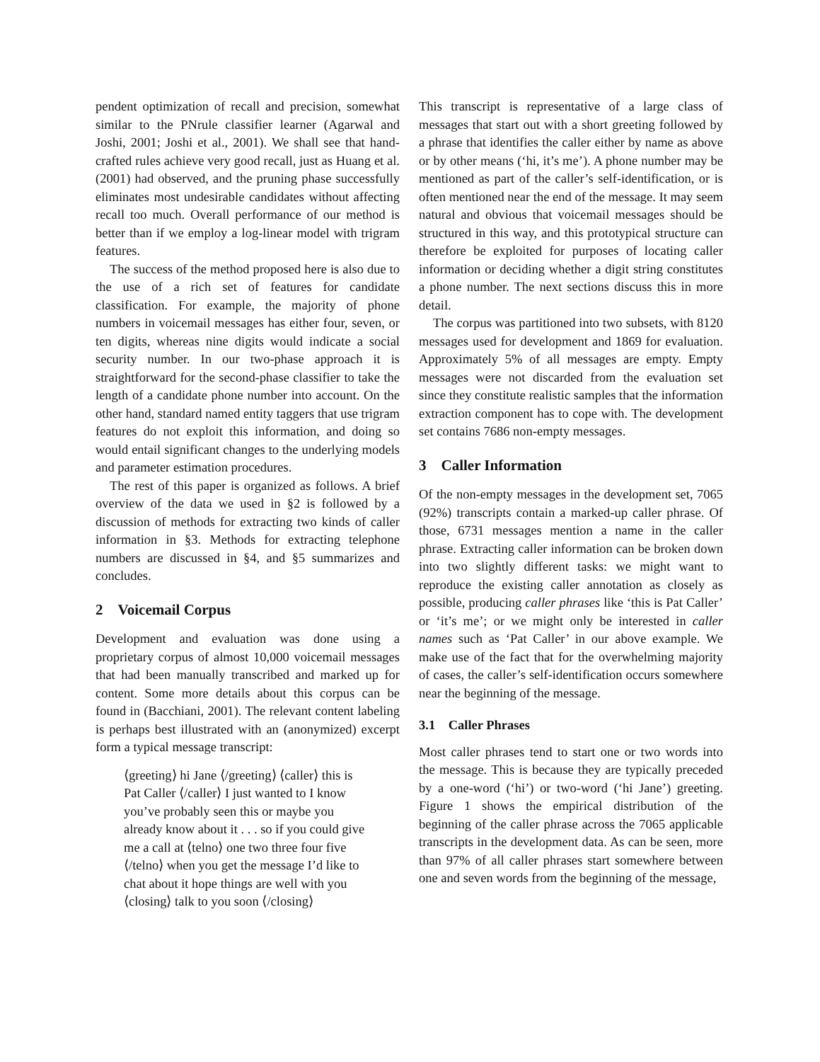pendent optimization of recall and precision, somewhat similar to the PNrule classifier learner (Agarwal and Joshi, 2001; Joshi et al., 2001). We shall see that hand-crafted rules achieve very good recall, just as Huang et al. (2001) had observed, and the pruning phase successfully eliminates most undesirable candidates without affecting recall too much. Overall performance of our method is better than if we employ a log-linear model with trigram features.
The success of the method proposed here is also due to the use of a rich set of features for candidate classification. For example, the majority of phone numbers in voicemail messages has either four, seven, or ten digits, whereas nine digits would indicate a social security number. In our two-phase approach it is straightforward for the second-phase classifier to take the length of a candidate phone number into account. On the other hand, standard named entity taggers that use trigram features do not exploit this information, and doing so would entail significant changes to the underlying models and parameter estimation procedures.
The rest of this paper is organized as follows. A brief overview of the data we used in §2 is followed by a discussion of methods for extracting two kinds of caller information in §3. Methods for extracting telephone numbers are discussed in §4, and §5 summarizes and concludes.
2 Voicemail Corpus
Development and evaluation was done using a proprietary corpus of almost 10,000 voicemail messages that had been manually transcribed and marked up for content. Some more details about this corpus can be found in (Bacchiani, 2001). The relevant content labeling is perhaps best illustrated with an (anonymized) excerpt form a typical message transcript:
⟨greeting⟩ hi Jane ⟨/greeting⟩ ⟨caller⟩ this is Pat Caller ⟨/caller⟩ I just wanted to I know you’ve probably seen this or maybe you already know about it . . . so if you could give me a call at ⟨telno⟩ one two three four five ⟨/telno⟩ when you get the message I’d like to chat about it hope things are well with you ⟨closing⟩ talk to you soon ⟨/closing⟩
This transcript is representative of a large class of messages that start out with a short greeting followed by a phrase that identifies the caller either by name as above or by other means (‘hi, it’s me’). A phone number may be mentioned as part of the caller’s self-identification, or is often mentioned near the end of the message. It may seem natural and obvious that voicemail messages should be structured in this way, and this prototypical structure can therefore be exploited for purposes of locating caller information or deciding whether a digit string constitutes a phone number. The next sections discuss this in more detail.
The corpus was partitioned into two subsets, with 8120 messages used for development and 1869 for evaluation. Approximately 5% of all messages are empty. Empty messages were not discarded from the evaluation set since they constitute realistic samples that the information extraction component has to cope with. The development set contains 7686 non-empty messages.
3 Caller Information
Of the non-empty messages in the development set, 7065 (92%) transcripts contain a marked-up caller phrase. Of those, 6731 messages mention a name in the caller phrase. Extracting caller information can be broken down into two slightly different tasks: we might want to reproduce the existing caller annotation as closely as possible, producing caller phrases like ‘this is Pat Caller’ or ‘it’s me’; or we might only be interested in caller names such as ‘Pat Caller’ in our above example. We make use of the fact that for the overwhelming majority of cases, the caller’s self-identification occurs somewhere near the beginning of the message.
3.1 Caller Phrases
Most caller phrases tend to start one or two words into the message. This is because they are typically preceded by a one-word (‘hi’) or two-word (‘hi Jane’) greeting. Figure 1 shows the empirical distribution of the beginning of the caller phrase across the 7065 applicable transcripts in the development data. As can be seen, more than 97% of all caller phrases start somewhere between one and seven words from the beginning of the message,